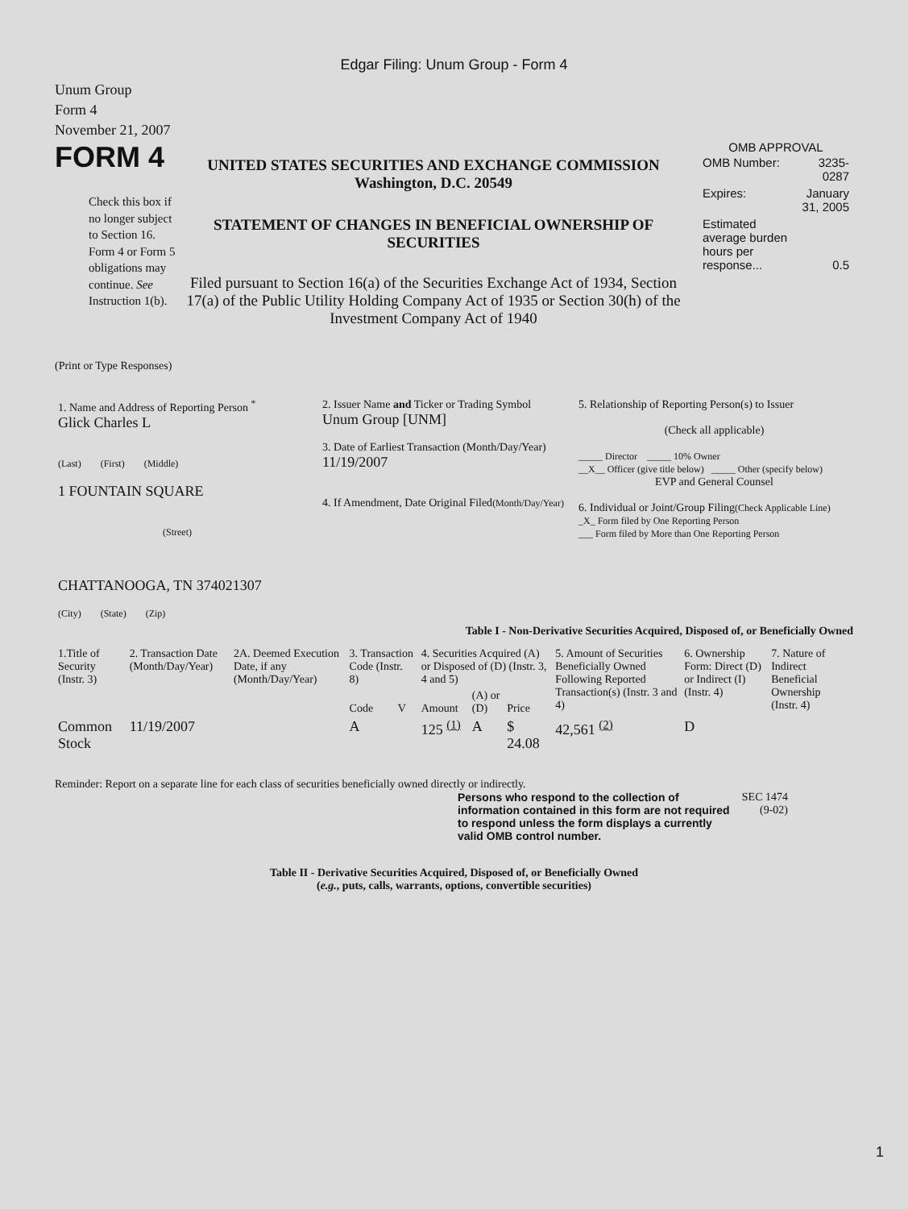Edgar Filing: Unum Group - Form 4
Unum Group
Form 4
November 21, 2007
FORM 4
Check this box if no longer subject to Section 16. Form 4 or Form 5 obligations may continue. See Instruction 1(b).
UNITED STATES SECURITIES AND EXCHANGE COMMISSION
Washington, D.C. 20549
STATEMENT OF CHANGES IN BENEFICIAL OWNERSHIP OF SECURITIES
Filed pursuant to Section 16(a) of the Securities Exchange Act of 1934, Section 17(a) of the Public Utility Holding Company Act of 1935 or Section 30(h) of the Investment Company Act of 1940
OMB APPROVAL
| OMB Number: | 3235-0287 |
| Expires: | January 31, 2005 |
| Estimated average burden hours per response... | 0.5 |
(Print or Type Responses)
| 1. Name and Address of Reporting Person <sup>*</sup> Glick Charles L (Last) (First) (Middle) 1 FOUNTAIN SQUARE (Street) CHATTANOOGA, TN 374021307 (City) (State) (Zip) | 2. Issuer Name and Ticker or Trading Symbol Unum Group [UNM] 3. Date of Earliest Transaction (Month/Day/Year) 11/19/2007 4. If Amendment, Date Original Filed (Month/Day/Year) | 5. Relationship of Reporting Person(s) to Issuer (Check all applicable) _____ Director _____ 10% Owner __X__ Officer (give title below) _____ Other (specify below) EVP and General Counsel 6. Individual or Joint/Group Filing (Check Applicable Line) _X_ Form filed by One Reporting Person ___ Form filed by More than One Reporting Person |
Table I - Non-Derivative Securities Acquired, Disposed of, or Beneficially Owned
| 1.Title of Security (Instr. 3) | 2. Transaction Date (Month/Day/Year) | 2A. Deemed Execution Date, if any (Month/Day/Year) | 3. Transaction Code (Instr. 8) | | 4. Securities Acquired (A) or Disposed of (D) (Instr. 3, 4 and 5) | | | 5. Amount of Securities Beneficially Owned Following Reported Transaction(s) (Instr. 3 and 4) | 6. Ownership Form: Direct (D) or Indirect (I) (Instr. 4) | 7. Nature of Indirect Beneficial Ownership (Instr. 4) |
| --- | --- | --- | --- | --- | --- | --- | --- | --- | --- | --- |
| | | | Code | V | Amount | (A) or (D) | Price | | | |
| Common Stock | 11/19/2007 | | A | | 125 <sup>(1)</sup> | A | $ 24.08 | 42,561 <sup>(2)</sup> | D | |
Reminder: Report on a separate line for each class of securities beneficially owned directly or indirectly.
Persons who respond to the collection of information contained in this form are not required to respond unless the form displays a currently valid OMB control number.
SEC 1474 (9-02)
Table II - Derivative Securities Acquired, Disposed of, or Beneficially Owned
(e.g., puts, calls, warrants, options, convertible securities)
1